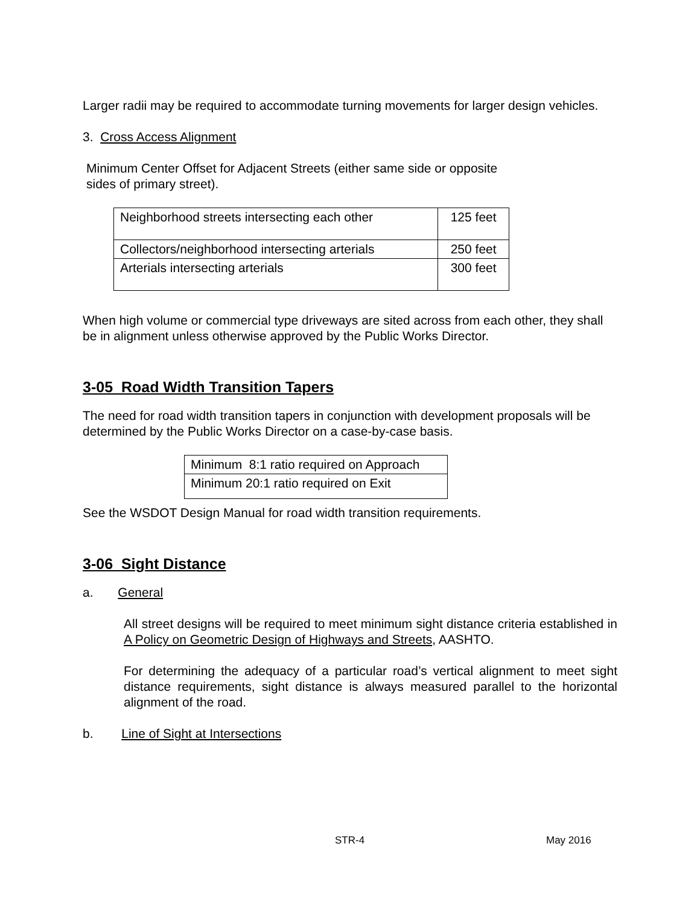Larger radii may be required to accommodate turning movements for larger design vehicles.
3. Cross Access Alignment
Minimum Center Offset for Adjacent Streets (either same side or opposite
sides of primary street).
| Neighborhood streets intersecting each other | 125 feet |
| Collectors/neighborhood intersecting arterials | 250 feet |
| Arterials intersecting arterials | 300 feet |
When high volume or commercial type driveways are sited across from each other, they shall be in alignment unless otherwise approved by the Public Works Director.
3-05 Road Width Transition Tapers
The need for road width transition tapers in conjunction with development proposals will be determined by the Public Works Director on a case-by-case basis.
| Minimum 8:1 ratio required on Approach |
| Minimum 20:1 ratio required on Exit |
See the WSDOT Design Manual for road width transition requirements.
3-06 Sight Distance
a. General
All street designs will be required to meet minimum sight distance criteria established in A Policy on Geometric Design of Highways and Streets, AASHTO.
For determining the adequacy of a particular road’s vertical alignment to meet sight distance requirements, sight distance is always measured parallel to the horizontal alignment of the road.
b. Line of Sight at Intersections
STR-4 May 2016